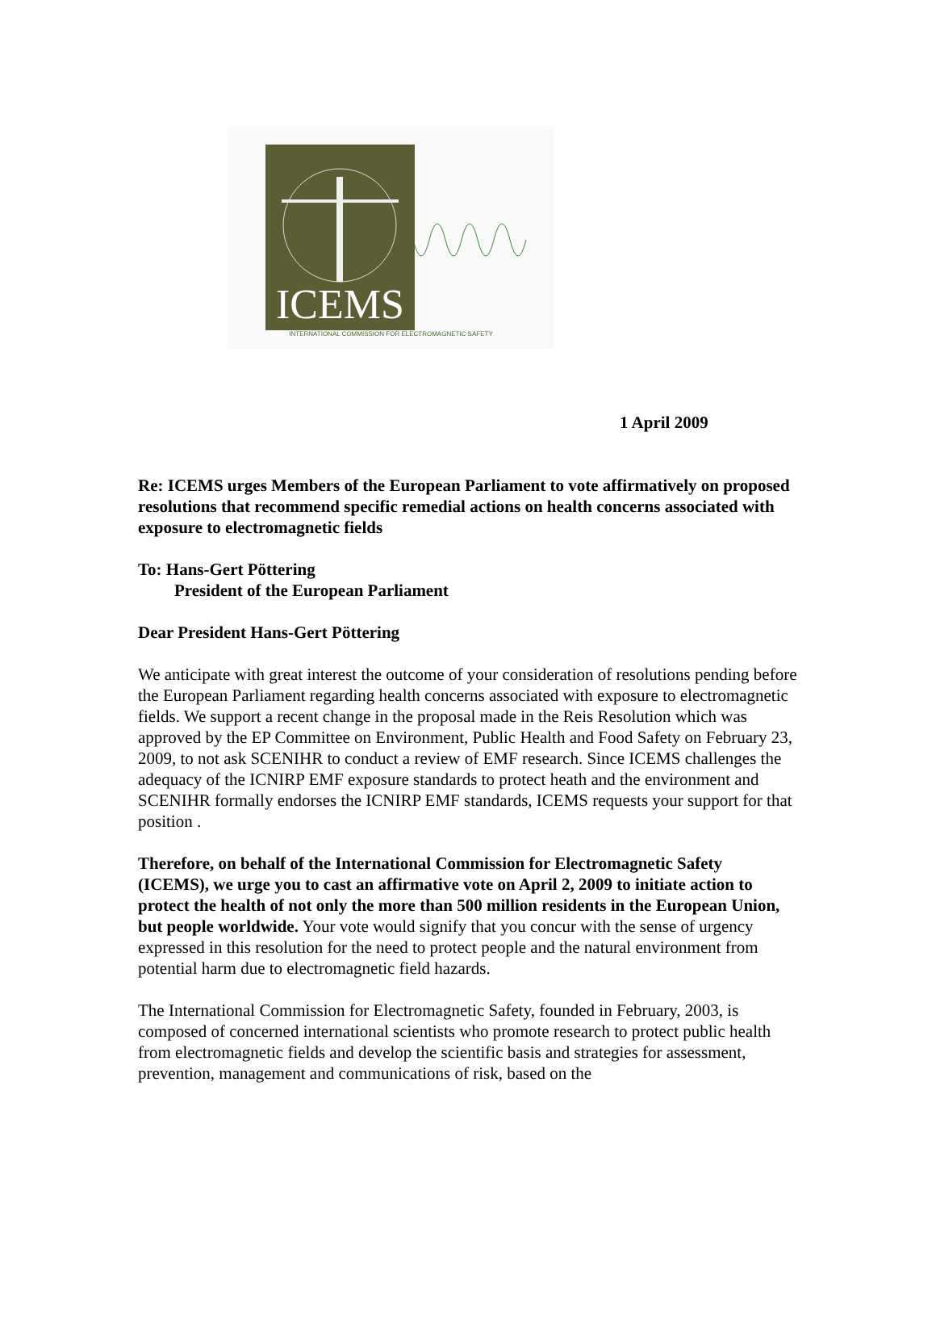ICEMS
INTERNATIONAL COMMISSION FOR ELECTROMAGNETIC SAFETY
1 April 2009
Re: ICEMS urges Members of the European Parliament to vote affirmatively on proposed resolutions that recommend specific remedial actions on health concerns associated with exposure to electromagnetic fields
To: Hans-Gert Pöttering
President of the European Parliament
Dear President Hans-Gert Pöttering
We anticipate with great interest the outcome of your consideration of resolutions pending before the European Parliament regarding health concerns associated with exposure to electromagnetic fields. We support a recent change in the proposal made in the Reis Resolution which was approved by the EP Committee on Environment, Public Health and Food Safety on February 23, 2009, to not ask SCENIHR to conduct a review of EMF research. Since ICEMS challenges the adequacy of the ICNIRP EMF exposure standards to protect heath and the environment and SCENIHR formally endorses the ICNIRP EMF standards, ICEMS requests your support for that position .
Therefore, on behalf of the International Commission for Electromagnetic Safety (ICEMS), we urge you to cast an affirmative vote on April 2, 2009 to initiate action to protect the health of not only the more than 500 million residents in the European Union, but people worldwide. Your vote would signify that you concur with the sense of urgency expressed in this resolution for the need to protect people and the natural environment from potential harm due to electromagnetic field hazards.
The International Commission for Electromagnetic Safety, founded in February, 2003, is composed of concerned international scientists who promote research to protect public health from electromagnetic fields and develop the scientific basis and strategies for assessment, prevention, management and communications of risk, based on the